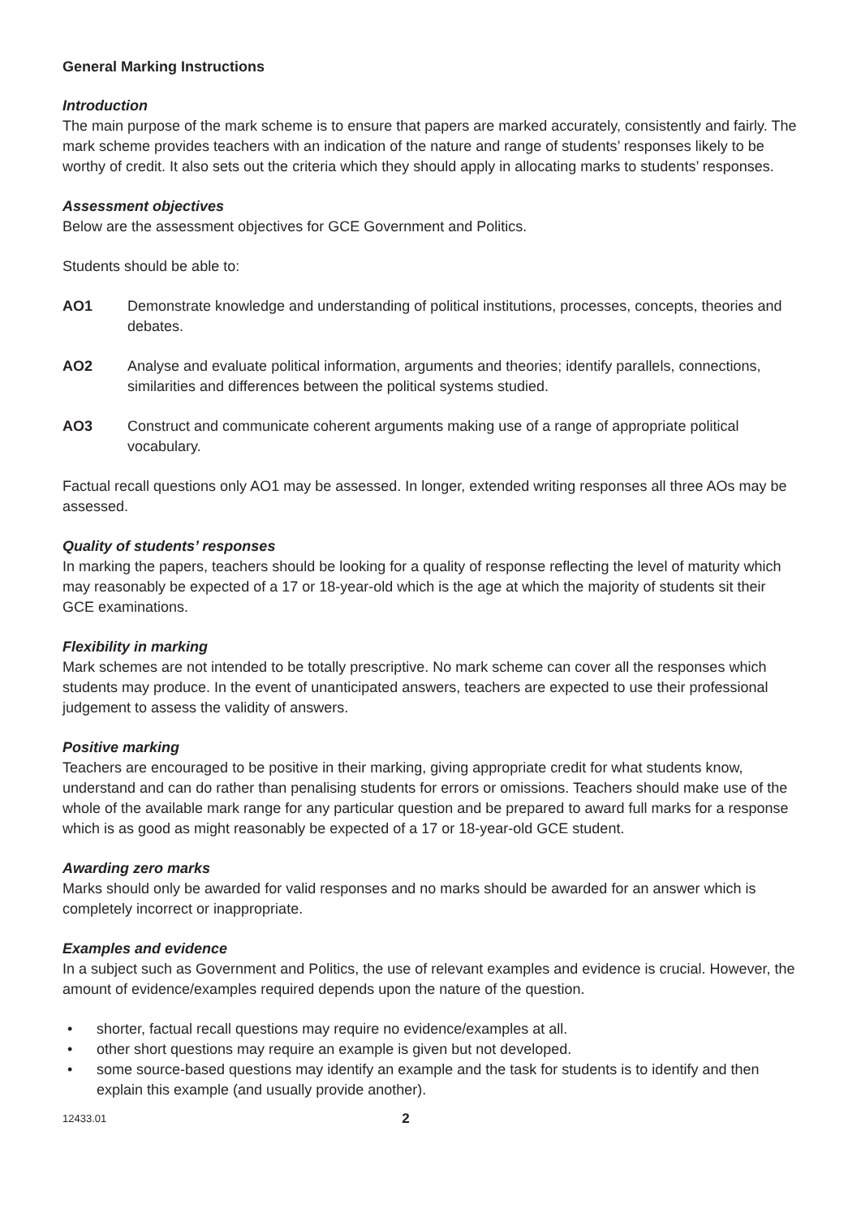General Marking Instructions
Introduction
The main purpose of the mark scheme is to ensure that papers are marked accurately, consistently and fairly. The mark scheme provides teachers with an indication of the nature and range of students’ responses likely to be worthy of credit. It also sets out the criteria which they should apply in allocating marks to students’ responses.
Assessment objectives
Below are the assessment objectives for GCE Government and Politics.
Students should be able to:
AO1 Demonstrate knowledge and understanding of political institutions, processes, concepts, theories and debates.
AO2 Analyse and evaluate political information, arguments and theories; identify parallels, connections, similarities and differences between the political systems studied.
AO3 Construct and communicate coherent arguments making use of a range of appropriate political vocabulary.
Factual recall questions only AO1 may be assessed. In longer, extended writing responses all three AOs may be assessed.
Quality of students’ responses
In marking the papers, teachers should be looking for a quality of response reflecting the level of maturity which may reasonably be expected of a 17 or 18-year-old which is the age at which the majority of students sit their GCE examinations.
Flexibility in marking
Mark schemes are not intended to be totally prescriptive. No mark scheme can cover all the responses which students may produce. In the event of unanticipated answers, teachers are expected to use their professional judgement to assess the validity of answers.
Positive marking
Teachers are encouraged to be positive in their marking, giving appropriate credit for what students know, understand and can do rather than penalising students for errors or omissions. Teachers should make use of the whole of the available mark range for any particular question and be prepared to award full marks for a response which is as good as might reasonably be expected of a 17 or 18-year-old GCE student.
Awarding zero marks
Marks should only be awarded for valid responses and no marks should be awarded for an answer which is completely incorrect or inappropriate.
Examples and evidence
In a subject such as Government and Politics, the use of relevant examples and evidence is crucial. However, the amount of evidence/examples required depends upon the nature of the question.
• shorter, factual recall questions may require no evidence/examples at all.
• other short questions may require an example is given but not developed.
• some source-based questions may identify an example and the task for students is to identify and then explain this example (and usually provide another).
12433.01 2